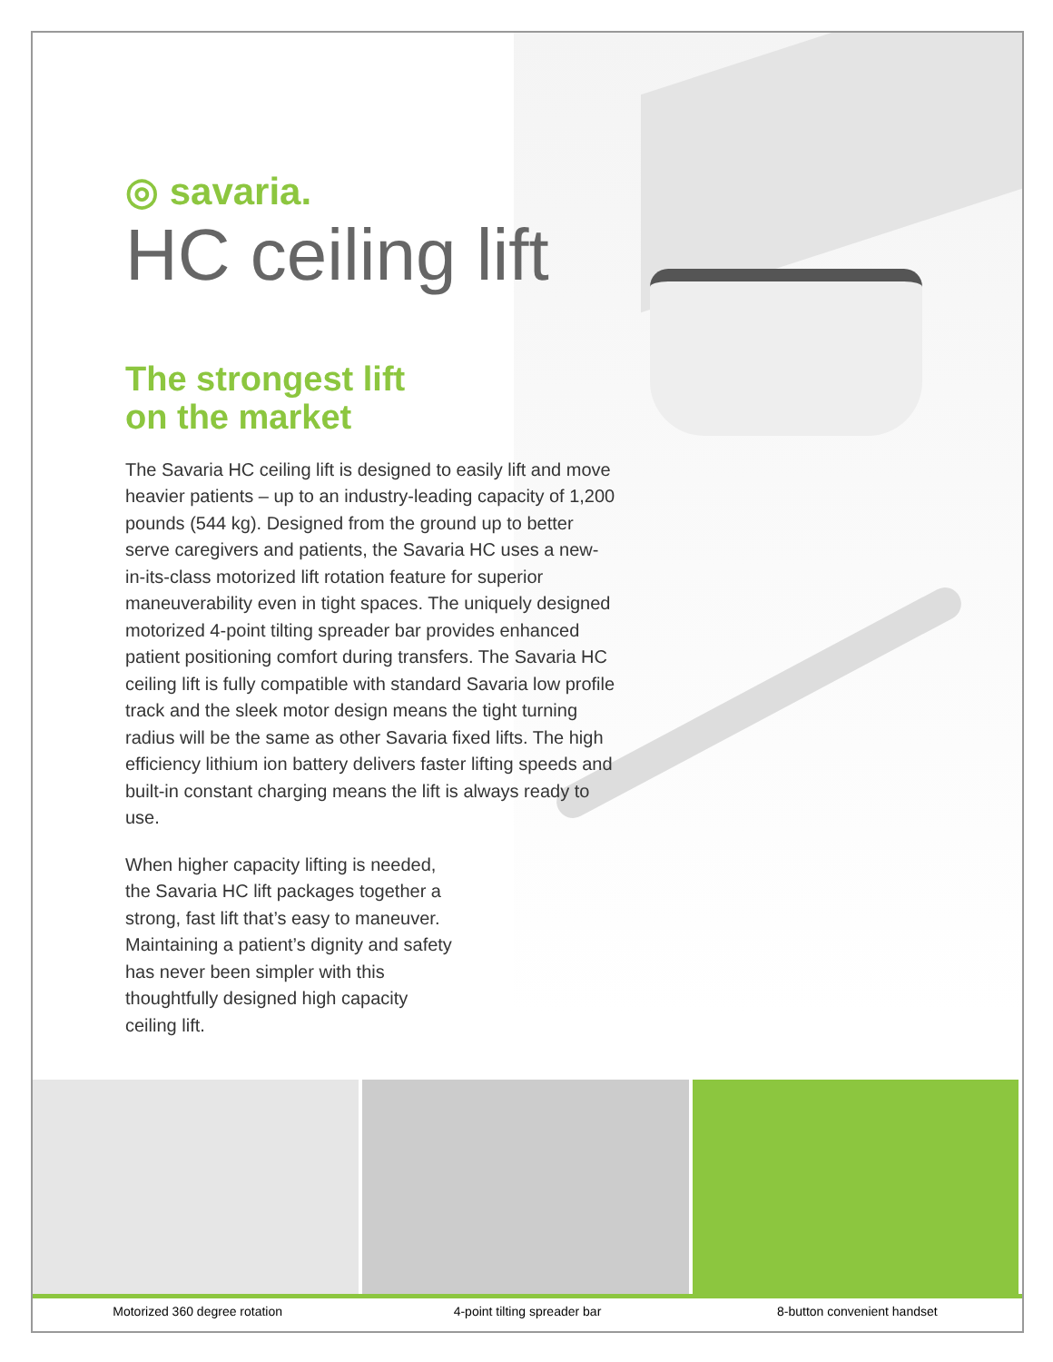◎ savaria.
HC ceiling lift
The strongest lift
on the market
The Savaria HC ceiling lift is designed to easily lift and move heavier patients – up to an industry-leading capacity of 1,200 pounds (544 kg). Designed from the ground up to better serve caregivers and patients, the Savaria HC uses a new-in-its-class motorized lift rotation feature for superior maneuverability even in tight spaces. The uniquely designed motorized 4-point tilting spreader bar provides enhanced patient positioning comfort during transfers. The Savaria HC ceiling lift is fully compatible with standard Savaria low profile track and the sleek motor design means the tight turning radius will be the same as other Savaria fixed lifts. The high efficiency lithium ion battery delivers faster lifting speeds and built-in constant charging means the lift is always ready to use.
When higher capacity lifting is needed, the Savaria HC lift packages together a strong, fast lift that’s easy to maneuver. Maintaining a patient’s dignity and safety has never been simpler with this thoughtfully designed high capacity ceiling lift.
Motorized 360 degree rotation 4-point tilting spreader bar 8-button convenient handset